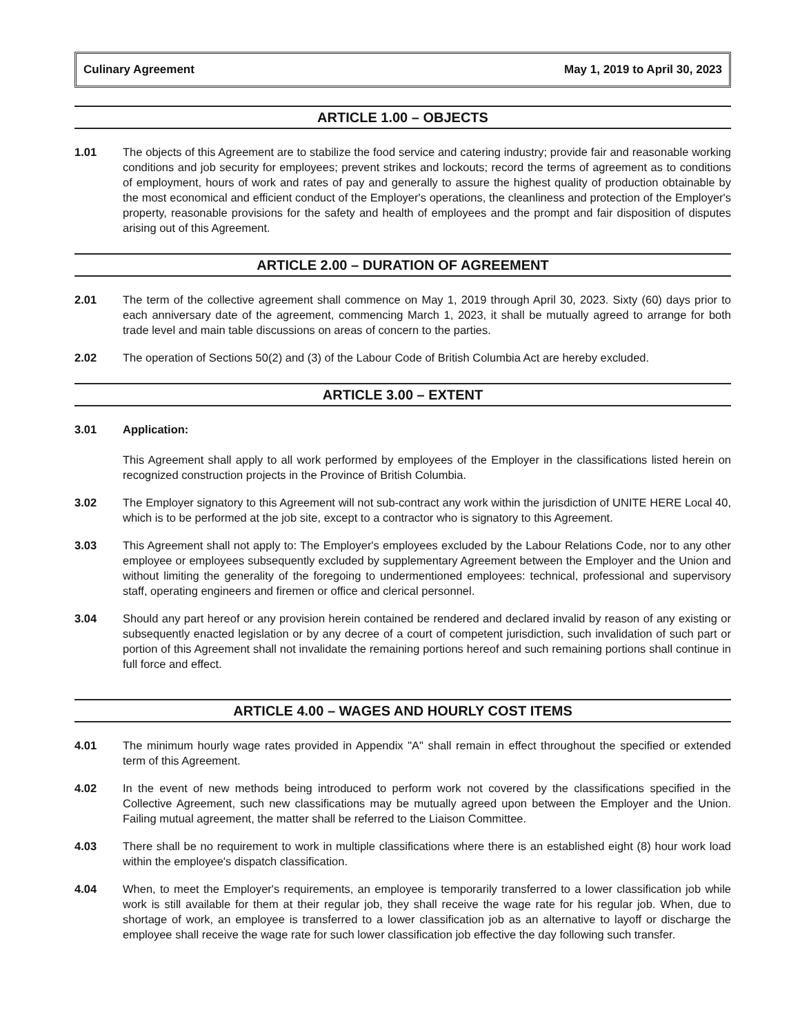Culinary Agreement May 1, 2019 to April 30, 2023
ARTICLE 1.00 – OBJECTS
1.01 The objects of this Agreement are to stabilize the food service and catering industry; provide fair and reasonable working conditions and job security for employees; prevent strikes and lockouts; record the terms of agreement as to conditions of employment, hours of work and rates of pay and generally to assure the highest quality of production obtainable by the most economical and efficient conduct of the Employer's operations, the cleanliness and protection of the Employer's property, reasonable provisions for the safety and health of employees and the prompt and fair disposition of disputes arising out of this Agreement.
ARTICLE 2.00 – DURATION OF AGREEMENT
2.01 The term of the collective agreement shall commence on May 1, 2019 through April 30, 2023. Sixty (60) days prior to each anniversary date of the agreement, commencing March 1, 2023, it shall be mutually agreed to arrange for both trade level and main table discussions on areas of concern to the parties.
2.02 The operation of Sections 50(2) and (3) of the Labour Code of British Columbia Act are hereby excluded.
ARTICLE 3.00 – EXTENT
3.01 Application:
This Agreement shall apply to all work performed by employees of the Employer in the classifications listed herein on recognized construction projects in the Province of British Columbia.
3.02 The Employer signatory to this Agreement will not sub-contract any work within the jurisdiction of UNITE HERE Local 40, which is to be performed at the job site, except to a contractor who is signatory to this Agreement.
3.03 This Agreement shall not apply to: The Employer's employees excluded by the Labour Relations Code, nor to any other employee or employees subsequently excluded by supplementary Agreement between the Employer and the Union and without limiting the generality of the foregoing to undermentioned employees: technical, professional and supervisory staff, operating engineers and firemen or office and clerical personnel.
3.04 Should any part hereof or any provision herein contained be rendered and declared invalid by reason of any existing or subsequently enacted legislation or by any decree of a court of competent jurisdiction, such invalidation of such part or portion of this Agreement shall not invalidate the remaining portions hereof and such remaining portions shall continue in full force and effect.
ARTICLE 4.00 – WAGES AND HOURLY COST ITEMS
4.01 The minimum hourly wage rates provided in Appendix "A" shall remain in effect throughout the specified or extended term of this Agreement.
4.02 In the event of new methods being introduced to perform work not covered by the classifications specified in the Collective Agreement, such new classifications may be mutually agreed upon between the Employer and the Union. Failing mutual agreement, the matter shall be referred to the Liaison Committee.
4.03 There shall be no requirement to work in multiple classifications where there is an established eight (8) hour work load within the employee's dispatch classification.
4.04 When, to meet the Employer's requirements, an employee is temporarily transferred to a lower classification job while work is still available for them at their regular job, they shall receive the wage rate for his regular job. When, due to shortage of work, an employee is transferred to a lower classification job as an alternative to layoff or discharge the employee shall receive the wage rate for such lower classification job effective the day following such transfer.